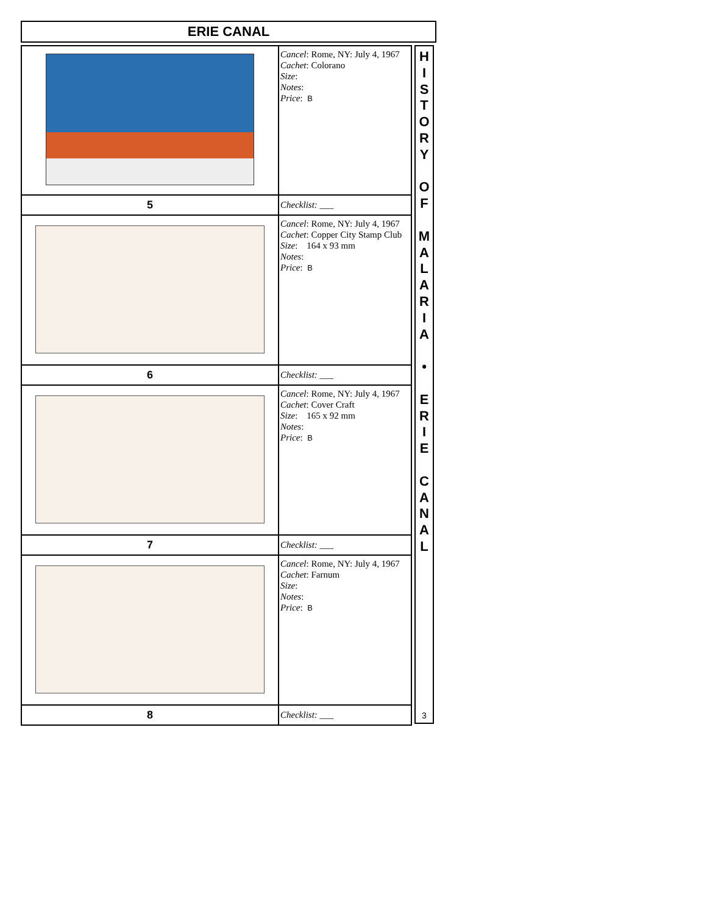ERIE CANAL
| | Cancel : Rome, NY: July 4, 1967 Cachet : Colorano Size : Notes : Price : B |
| 5 | Checklist: ___ |
| | Cancel : Rome, NY: July 4, 1967 Cachet : Copper City Stamp Club Size : 164 x 93 mm Notes : Price : B |
| 6 | Checklist: ___ |
| | Cancel : Rome, NY: July 4, 1967 Cachet : Cover Craft Size : 165 x 92 mm Notes : Price : B |
| 7 | Checklist: ___ |
| | Cancel : Rome, NY: July 4, 1967 Cachet : Farnum Size : Notes : Price : B |
| 8 | Checklist: ___ |
H
I
S
T
O
R
Y
O
F
M
A
L
A
R
I
A
•
E
R
I
E
C
A
N
A
L
3